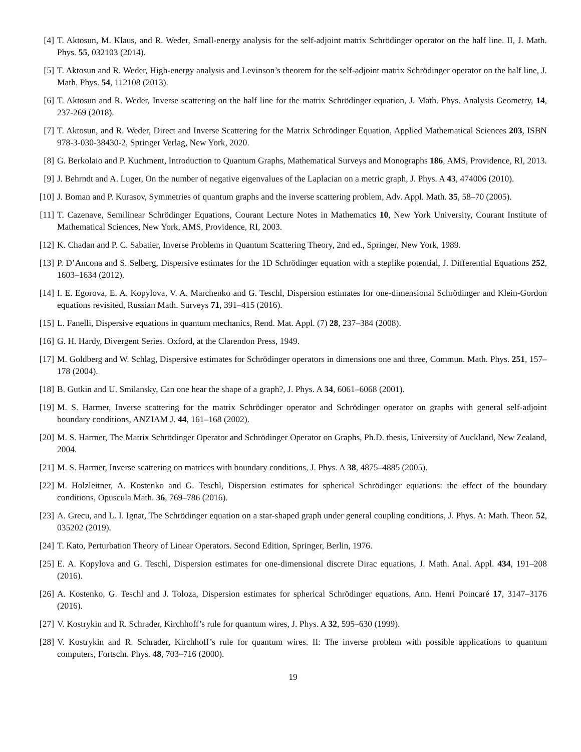[4] T. Aktosun, M. Klaus, and R. Weder, Small-energy analysis for the self-adjoint matrix Schrödinger operator on the half line. II, J. Math. Phys. 55, 032103 (2014).
[5] T. Aktosun and R. Weder, High-energy analysis and Levinson’s theorem for the self-adjoint matrix Schrödinger operator on the half line, J. Math. Phys. 54, 112108 (2013).
[6] T. Aktosun and R. Weder, Inverse scattering on the half line for the matrix Schrödinger equation, J. Math. Phys. Analysis Geometry, 14, 237-269 (2018).
[7] T. Aktosun, and R. Weder, Direct and Inverse Scattering for the Matrix Schrödinger Equation, Applied Mathematical Sciences 203, ISBN 978-3-030-38430-2, Springer Verlag, New York, 2020.
[8] G. Berkolaio and P. Kuchment, Introduction to Quantum Graphs, Mathematical Surveys and Monographs 186, AMS, Providence, RI, 2013.
[9] J. Behrndt and A. Luger, On the number of negative eigenvalues of the Laplacian on a metric graph, J. Phys. A 43, 474006 (2010).
[10] J. Boman and P. Kurasov, Symmetries of quantum graphs and the inverse scattering problem, Adv. Appl. Math. 35, 58–70 (2005).
[11] T. Cazenave, Semilinear Schrödinger Equations, Courant Lecture Notes in Mathematics 10, New York University, Courant Institute of Mathematical Sciences, New York, AMS, Providence, RI, 2003.
[12] K. Chadan and P. C. Sabatier, Inverse Problems in Quantum Scattering Theory, 2nd ed., Springer, New York, 1989.
[13] P. D’Ancona and S. Selberg, Dispersive estimates for the 1D Schrödinger equation with a steplike potential, J. Differential Equations 252, 1603–1634 (2012).
[14] I. E. Egorova, E. A. Kopylova, V. A. Marchenko and G. Teschl, Dispersion estimates for one-dimensional Schrödinger and Klein-Gordon equations revisited, Russian Math. Surveys 71, 391–415 (2016).
[15] L. Fanelli, Dispersive equations in quantum mechanics, Rend. Mat. Appl. (7) 28, 237–384 (2008).
[16] G. H. Hardy, Divergent Series. Oxford, at the Clarendon Press, 1949.
[17] M. Goldberg and W. Schlag, Dispersive estimates for Schrödinger operators in dimensions one and three, Commun. Math. Phys. 251, 157–178 (2004).
[18] B. Gutkin and U. Smilansky, Can one hear the shape of a graph?, J. Phys. A 34, 6061–6068 (2001).
[19] M. S. Harmer, Inverse scattering for the matrix Schrödinger operator and Schrödinger operator on graphs with general self-adjoint boundary conditions, ANZIAM J. 44, 161–168 (2002).
[20] M. S. Harmer, The Matrix Schrödinger Operator and Schrödinger Operator on Graphs, Ph.D. thesis, University of Auckland, New Zealand, 2004.
[21] M. S. Harmer, Inverse scattering on matrices with boundary conditions, J. Phys. A 38, 4875–4885 (2005).
[22] M. Holzleitner, A. Kostenko and G. Teschl, Dispersion estimates for spherical Schrödinger equations: the effect of the boundary conditions, Opuscula Math. 36, 769–786 (2016).
[23] A. Grecu, and L. I. Ignat, The Schrödinger equation on a star-shaped graph under general coupling conditions, J. Phys. A: Math. Theor. 52, 035202 (2019).
[24] T. Kato, Perturbation Theory of Linear Operators. Second Edition, Springer, Berlin, 1976.
[25] E. A. Kopylova and G. Teschl, Dispersion estimates for one-dimensional discrete Dirac equations, J. Math. Anal. Appl. 434, 191–208 (2016).
[26] A. Kostenko, G. Teschl and J. Toloza, Dispersion estimates for spherical Schrödinger equations, Ann. Henri Poincaré 17, 3147–3176 (2016).
[27] V. Kostrykin and R. Schrader, Kirchhoff’s rule for quantum wires, J. Phys. A 32, 595–630 (1999).
[28] V. Kostrykin and R. Schrader, Kirchhoff’s rule for quantum wires. II: The inverse problem with possible applications to quantum computers, Fortschr. Phys. 48, 703–716 (2000).
19